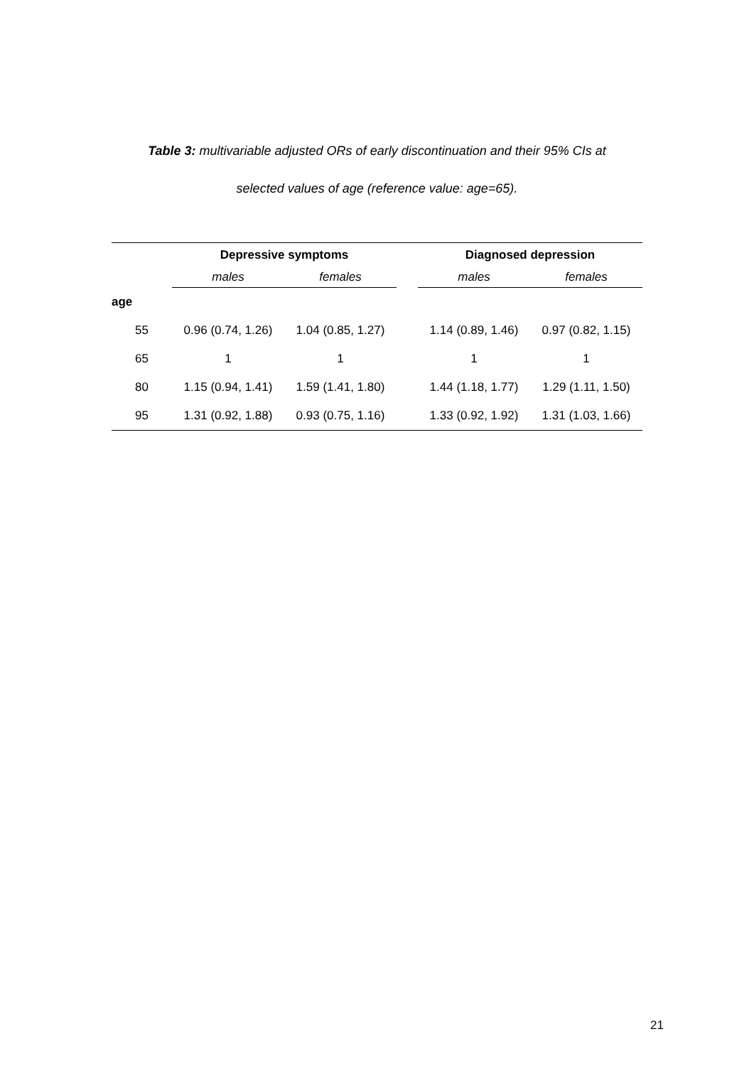Table 3: multivariable adjusted ORs of early discontinuation and their 95% CIs at
selected values of age (reference value: age=65).
| | Depressive symptoms | | | Diagnosed depression | |
| --- | --- | --- | --- | --- | --- |
| | males | females | | males | females |
| age | | | | | |
| 55 | 0.96 (0.74, 1.26) | 1.04 (0.85, 1.27) | | 1.14 (0.89, 1.46) | 0.97 (0.82, 1.15) |
| 65 | 1 | 1 | | 1 | 1 |
| 80 | 1.15 (0.94, 1.41) | 1.59 (1.41, 1.80) | | 1.44 (1.18, 1.77) | 1.29 (1.11, 1.50) |
| 95 | 1.31 (0.92, 1.88) | 0.93 (0.75, 1.16) | | 1.33 (0.92, 1.92) | 1.31 (1.03, 1.66) |
21